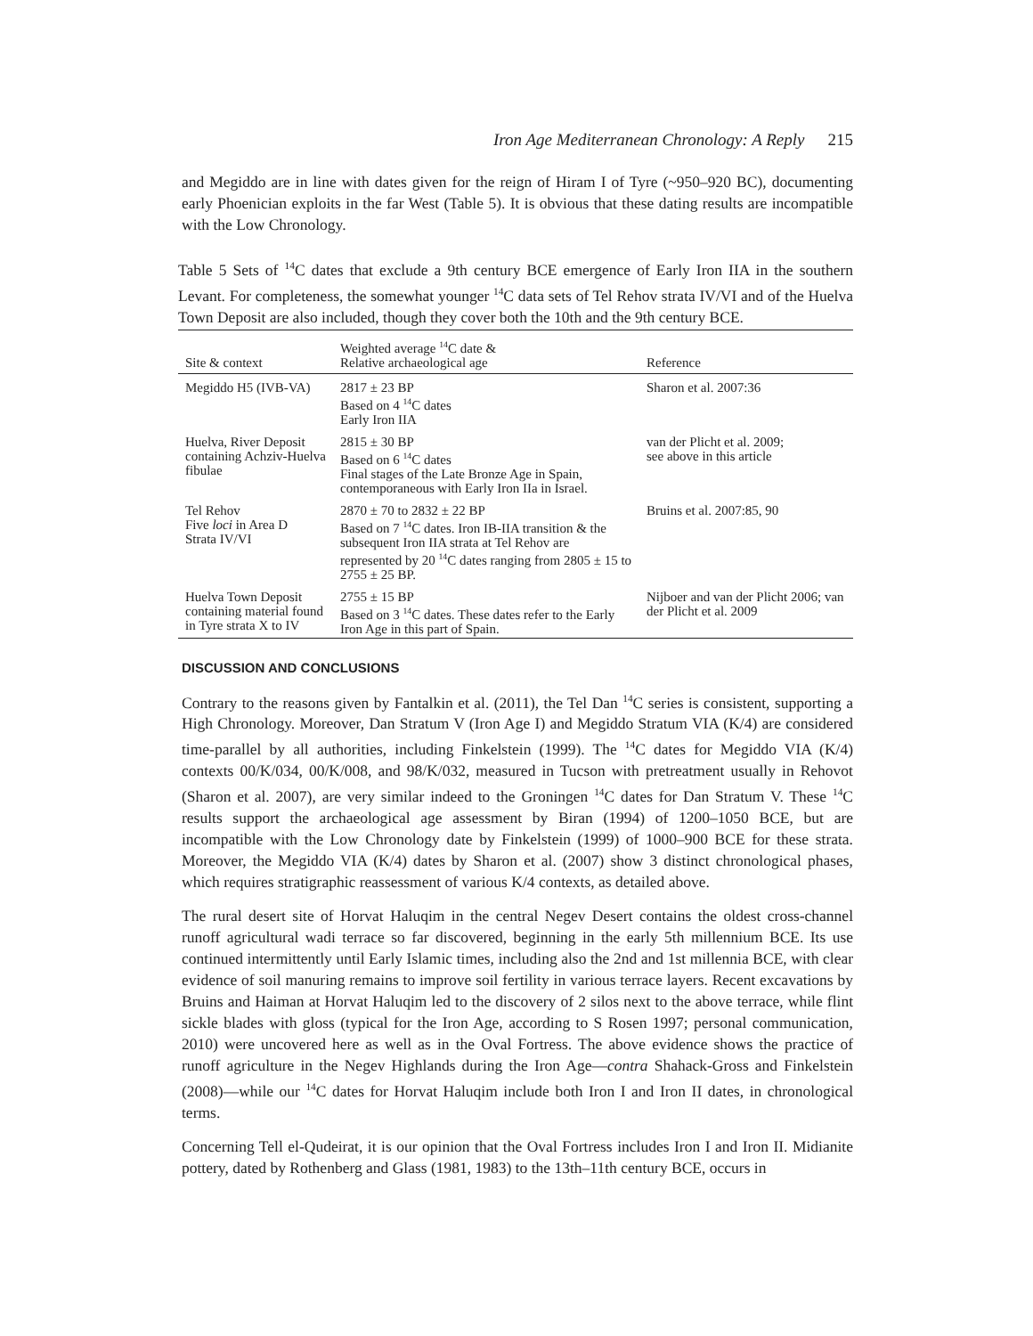Iron Age Mediterranean Chronology: A Reply 215
and Megiddo are in line with dates given for the reign of Hiram I of Tyre (~950–920 BC), documenting early Phoenician exploits in the far West (Table 5). It is obvious that these dating results are incompatible with the Low Chronology.
Table 5 Sets of <sup>14</sup>C dates that exclude a 9th century BCE emergence of Early Iron IIA in the southern Levant. For completeness, the somewhat younger <sup>14</sup>C data sets of Tel Rehov strata IV/VI and of the Huelva Town Deposit are also included, though they cover both the 10th and the 9th century BCE.
| Site & context | Weighted average <sup>14</sup>C date & Relative archaeological age | Reference |
| --- | --- | --- |
| Megiddo H5 (IVB-VA) | 2817 ± 23 BP Based on 4 <sup>14</sup>C dates Early Iron IIA | Sharon et al. 2007:36 |
| Huelva, River Deposit containing Achziv-Huelva fibulae | 2815 ± 30 BP Based on 6 <sup>14</sup>C dates Final stages of the Late Bronze Age in Spain, contemporaneous with Early Iron IIa in Israel. | van der Plicht et al. 2009; see above in this article |
| Tel Rehov Five loci in Area D Strata IV/VI | 2870 ± 70 to 2832 ± 22 BP Based on 7 <sup>14</sup>C dates. Iron IB-IIA transition & the subsequent Iron IIA strata at Tel Rehov are represented by 20 <sup>14</sup>C dates ranging from 2805 ± 15 to 2755 ± 25 BP. | Bruins et al. 2007:85, 90 |
| Huelva Town Deposit containing material found in Tyre strata X to IV | 2755 ± 15 BP Based on 3 <sup>14</sup>C dates. These dates refer to the Early Iron Age in this part of Spain. | Nijboer and van der Plicht 2006; van der Plicht et al. 2009 |
DISCUSSION AND CONCLUSIONS
Contrary to the reasons given by Fantalkin et al. (2011), the Tel Dan <sup>14</sup>C series is consistent, supporting a High Chronology. Moreover, Dan Stratum V (Iron Age I) and Megiddo Stratum VIA (K/4) are considered time-parallel by all authorities, including Finkelstein (1999). The <sup>14</sup>C dates for Megiddo VIA (K/4) contexts 00/K/034, 00/K/008, and 98/K/032, measured in Tucson with pretreatment usually in Rehovot (Sharon et al. 2007), are very similar indeed to the Groningen <sup>14</sup>C dates for Dan Stratum V. These <sup>14</sup>C results support the archaeological age assessment by Biran (1994) of 1200–1050 BCE, but are incompatible with the Low Chronology date by Finkelstein (1999) of 1000–900 BCE for these strata. Moreover, the Megiddo VIA (K/4) dates by Sharon et al. (2007) show 3 distinct chronological phases, which requires stratigraphic reassessment of various K/4 contexts, as detailed above.
The rural desert site of Horvat Haluqim in the central Negev Desert contains the oldest cross-channel runoff agricultural wadi terrace so far discovered, beginning in the early 5th millennium BCE. Its use continued intermittently until Early Islamic times, including also the 2nd and 1st millennia BCE, with clear evidence of soil manuring remains to improve soil fertility in various terrace layers. Recent excavations by Bruins and Haiman at Horvat Haluqim led to the discovery of 2 silos next to the above terrace, while flint sickle blades with gloss (typical for the Iron Age, according to S Rosen 1997; personal communication, 2010) were uncovered here as well as in the Oval Fortress. The above evidence shows the practice of runoff agriculture in the Negev Highlands during the Iron Age—contra Shahack-Gross and Finkelstein (2008)—while our <sup>14</sup>C dates for Horvat Haluqim include both Iron I and Iron II dates, in chronological terms.
Concerning Tell el-Qudeirat, it is our opinion that the Oval Fortress includes Iron I and Iron II. Midianite pottery, dated by Rothenberg and Glass (1981, 1983) to the 13th–11th century BCE, occurs in